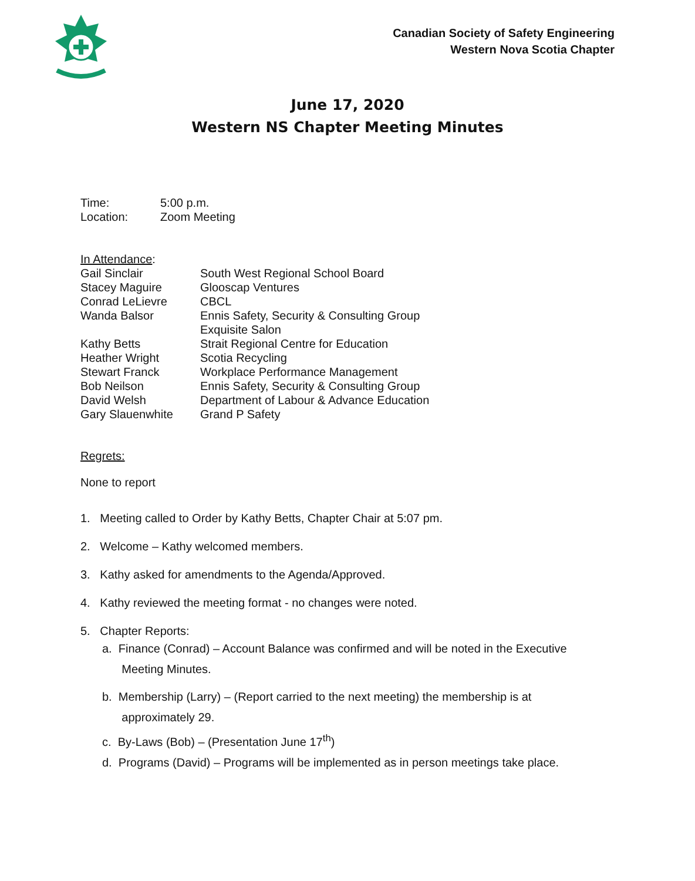Canadian Society of Safety Engineering
Western Nova Scotia Chapter
June 17, 2020
Western NS Chapter Meeting Minutes
| Time: | 5:00 p.m. |
| Location: | Zoom Meeting |
| In Attendance : | |
| Gail Sinclair | South West Regional School Board |
| Stacey Maguire | Glooscap Ventures |
| Conrad LeLievre | CBCL |
| Wanda Balsor | Ennis Safety, Security & Consulting Group Exquisite Salon |
| Kathy Betts | Strait Regional Centre for Education |
| Heather Wright | Scotia Recycling |
| Stewart Franck | Workplace Performance Management |
| Bob Neilson | Ennis Safety, Security & Consulting Group |
| David Welsh | Department of Labour & Advance Education |
| Gary Slauenwhite | Grand P Safety |
Regrets:
None to report
1. Meeting called to Order by Kathy Betts, Chapter Chair at 5:07 pm.
2. Welcome – Kathy welcomed members.
3. Kathy asked for amendments to the Agenda/Approved.
4. Kathy reviewed the meeting format - no changes were noted.
5. Chapter Reports:
a. Finance (Conrad) – Account Balance was confirmed and will be noted in the Executive
Meeting Minutes.
b. Membership (Larry) – (Report carried to the next meeting) the membership is at
approximately 29.
c. By-Laws (Bob) – (Presentation June 17<sup>th</sup>)
d. Programs (David) – Programs will be implemented as in person meetings take place.